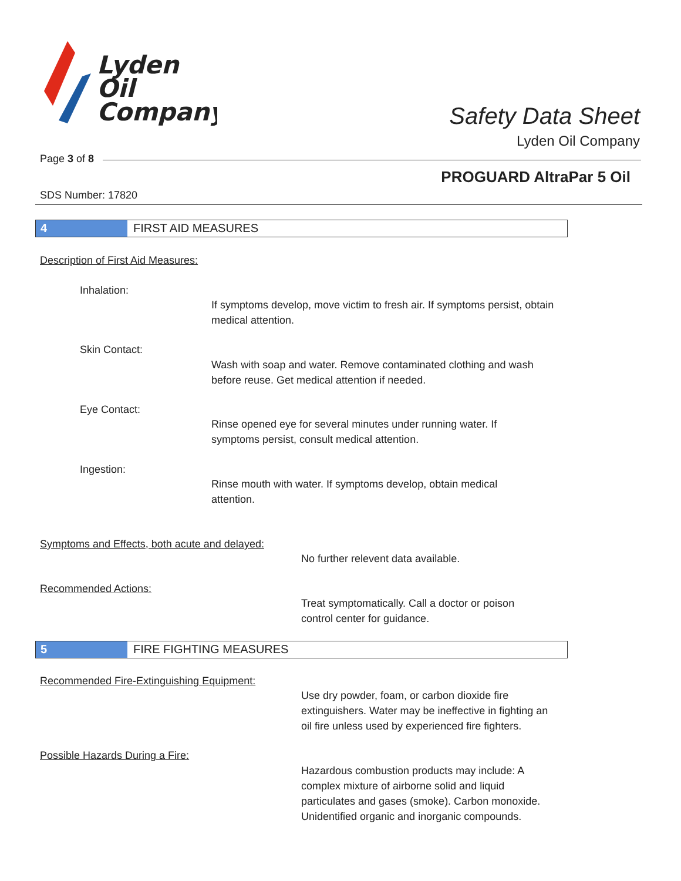Lyden
Oil
Company
Safety Data Sheet
Lyden Oil Company
Page 3 of 8
PROGUARD AltraPar 5 Oil
SDS Number: 17820
4 FIRST AID MEASURES
Description of First Aid Measures:
Inhalation:
If symptoms develop, move victim to fresh air. If symptoms persist, obtain medical attention.
Skin Contact:
Wash with soap and water. Remove contaminated clothing and wash before reuse. Get medical attention if needed.
Eye Contact:
Rinse opened eye for several minutes under running water. If symptoms persist, consult medical attention.
Ingestion:
Rinse mouth with water. If symptoms develop, obtain medical attention.
Symptoms and Effects, both acute and delayed:
No further relevent data available.
Recommended Actions:
Treat symptomatically. Call a doctor or poison control center for guidance.
5 FIRE FIGHTING MEASURES
Recommended Fire-Extinguishing Equipment:
Use dry powder, foam, or carbon dioxide fire extinguishers. Water may be ineffective in fighting an oil fire unless used by experienced fire fighters.
Possible Hazards During a Fire:
Hazardous combustion products may include: A complex mixture of airborne solid and liquid particulates and gases (smoke). Carbon monoxide. Unidentified organic and inorganic compounds.